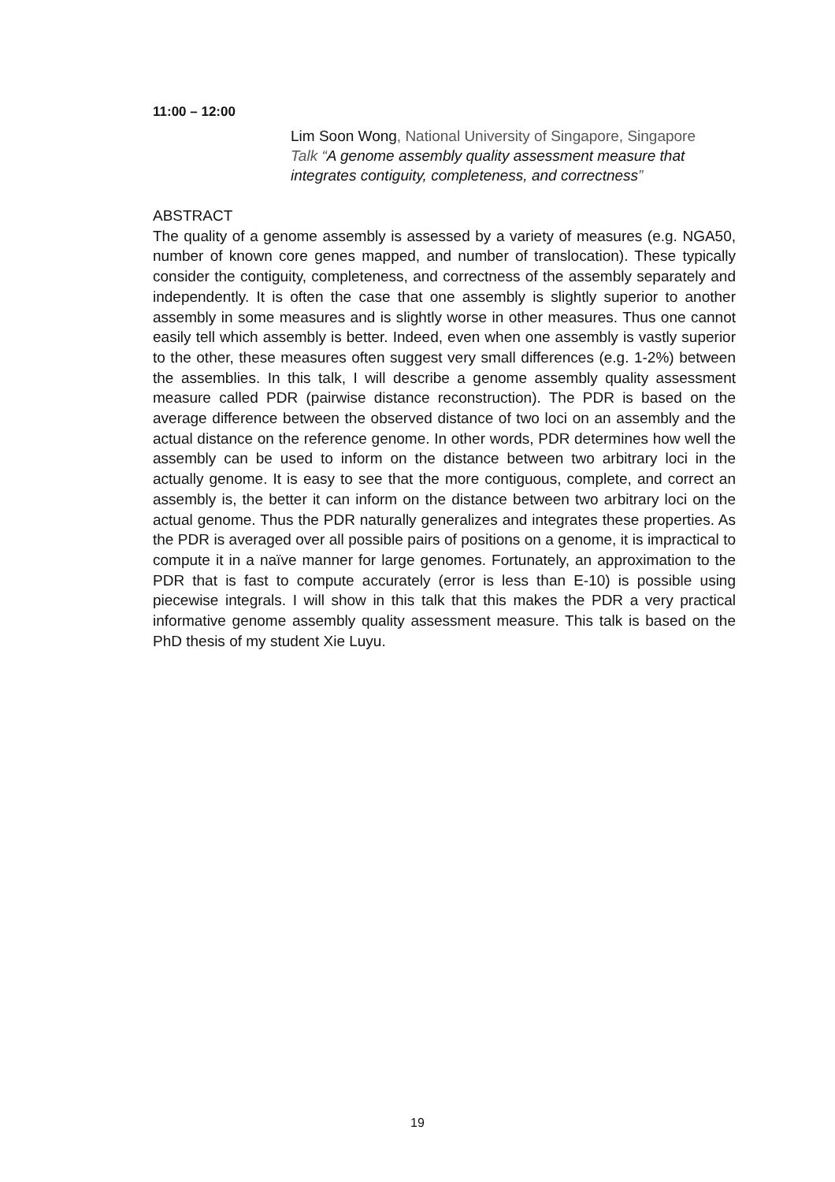11:00 – 12:00
Lim Soon Wong, National University of Singapore, Singapore
Talk “A genome assembly quality assessment measure that integrates contiguity, completeness, and correctness”
ABSTRACT
The quality of a genome assembly is assessed by a variety of measures (e.g. NGA50, number of known core genes mapped, and number of translocation). These typically consider the contiguity, completeness, and correctness of the assembly separately and independently. It is often the case that one assembly is slightly superior to another assembly in some measures and is slightly worse in other measures. Thus one cannot easily tell which assembly is better. Indeed, even when one assembly is vastly superior to the other, these measures often suggest very small differences (e.g. 1-2%) between the assemblies. In this talk, I will describe a genome assembly quality assessment measure called PDR (pairwise distance reconstruction). The PDR is based on the average difference between the observed distance of two loci on an assembly and the actual distance on the reference genome. In other words, PDR determines how well the assembly can be used to inform on the distance between two arbitrary loci in the actually genome. It is easy to see that the more contiguous, complete, and correct an assembly is, the better it can inform on the distance between two arbitrary loci on the actual genome. Thus the PDR naturally generalizes and integrates these properties. As the PDR is averaged over all possible pairs of positions on a genome, it is impractical to compute it in a naïve manner for large genomes. Fortunately, an approximation to the PDR that is fast to compute accurately (error is less than E-10) is possible using piecewise integrals. I will show in this talk that this makes the PDR a very practical informative genome assembly quality assessment measure. This talk is based on the PhD thesis of my student Xie Luyu.
19